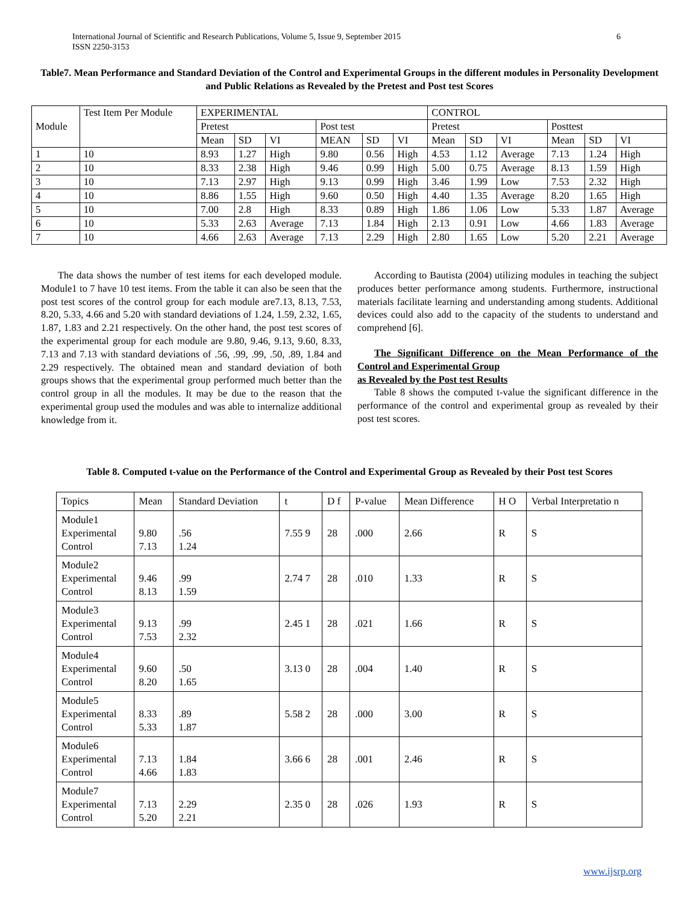6 International Journal of Scientific and Research Publications, Volume 5, Issue 9, September 2015
ISSN 2250-3153
Table7. Mean Performance and Standard Deviation of the Control and Experimental Groups in the different modules in Personality Development and Public Relations as Revealed by the Pretest and Post test Scores
| Module | Test Item Per Module | EXPERIMENTAL | | | | | | CONTROL | | | | | |
| --- | --- | --- | --- | --- | --- | --- | --- | --- | --- | --- | --- | --- | --- |
| | | Pretest | | | Post test | | | Pretest | | | Posttest | | |
| | | Mean | SD | VI | MEAN | SD | VI | Mean | SD | VI | Mean | SD | VI |
| 1 | 10 | 8.93 | 1.27 | High | 9.80 | 0.56 | High | 4.53 | 1.12 | Average | 7.13 | 1.24 | High |
| 2 | 10 | 8.33 | 2.38 | High | 9.46 | 0.99 | High | 5.00 | 0.75 | Average | 8.13 | 1.59 | High |
| 3 | 10 | 7.13 | 2.97 | High | 9.13 | 0.99 | High | 3.46 | 1.99 | Low | 7.53 | 2.32 | High |
| 4 | 10 | 8.86 | 1.55 | High | 9.60 | 0.50 | High | 4.40 | 1.35 | Average | 8.20 | 1.65 | High |
| 5 | 10 | 7.00 | 2.8 | High | 8.33 | 0.89 | High | 1.86 | 1.06 | Low | 5.33 | 1.87 | Average |
| 6 | 10 | 5.33 | 2.63 | Average | 7.13 | 1.84 | High | 2.13 | 0.91 | Low | 4.66 | 1.83 | Average |
| 7 | 10 | 4.66 | 2.63 | Average | 7.13 | 2.29 | High | 2.80 | 1.65 | Low | 5.20 | 2.21 | Average |
The data shows the number of test items for each developed module. Module1 to 7 have 10 test items. From the table it can also be seen that the post test scores of the control group for each module are7.13, 8.13, 7.53, 8.20, 5.33, 4.66 and 5.20 with standard deviations of 1.24, 1.59, 2.32, 1.65, 1.87, 1.83 and 2.21 respectively. On the other hand, the post test scores of the experimental group for each module are 9.80, 9.46, 9.13, 9.60, 8.33, 7.13 and 7.13 with standard deviations of .56, .99, .99, .50, .89, 1.84 and 2.29 respectively. The obtained mean and standard deviation of both groups shows that the experimental group performed much better than the control group in all the modules. It may be due to the reason that the experimental group used the modules and was able to internalize additional knowledge from it.
According to Bautista (2004) utilizing modules in teaching the subject produces better performance among students. Furthermore, instructional materials facilitate learning and understanding among students. Additional devices could also add to the capacity of the students to understand and comprehend [6].
The Significant Difference on the Mean Performance of the Control and Experimental Group
as Revealed by the Post test Results
Table 8 shows the computed t-value the significant difference in the performance of the control and experimental group as revealed by their post test scores.
Table 8. Computed t-value on the Performance of the Control and Experimental Group as Revealed by their Post test Scores
| Topics | Mean | Standard Deviation | t | D f | P-value | Mean Difference | H O | Verbal Interpretatio n |
| --- | --- | --- | --- | --- | --- | --- | --- | --- |
| Module1 Experimental Control | 9.80 7.13 | .56 1.24 | 7.55 9 | 28 | .000 | 2.66 | R | S |
| Module2 Experimental Control | 9.46 8.13 | .99 1.59 | 2.74 7 | 28 | .010 | 1.33 | R | S |
| Module3 Experimental Control | 9.13 7.53 | .99 2.32 | 2.45 1 | 28 | .021 | 1.66 | R | S |
| Module4 Experimental Control | 9.60 8.20 | .50 1.65 | 3.13 0 | 28 | .004 | 1.40 | R | S |
| Module5 Experimental Control | 8.33 5.33 | .89 1.87 | 5.58 2 | 28 | .000 | 3.00 | R | S |
| Module6 Experimental Control | 7.13 4.66 | 1.84 1.83 | 3.66 6 | 28 | .001 | 2.46 | R | S |
| Module7 Experimental Control | 7.13 5.20 | 2.29 2.21 | 2.35 0 | 28 | .026 | 1.93 | R | S |
www.ijsrp.org